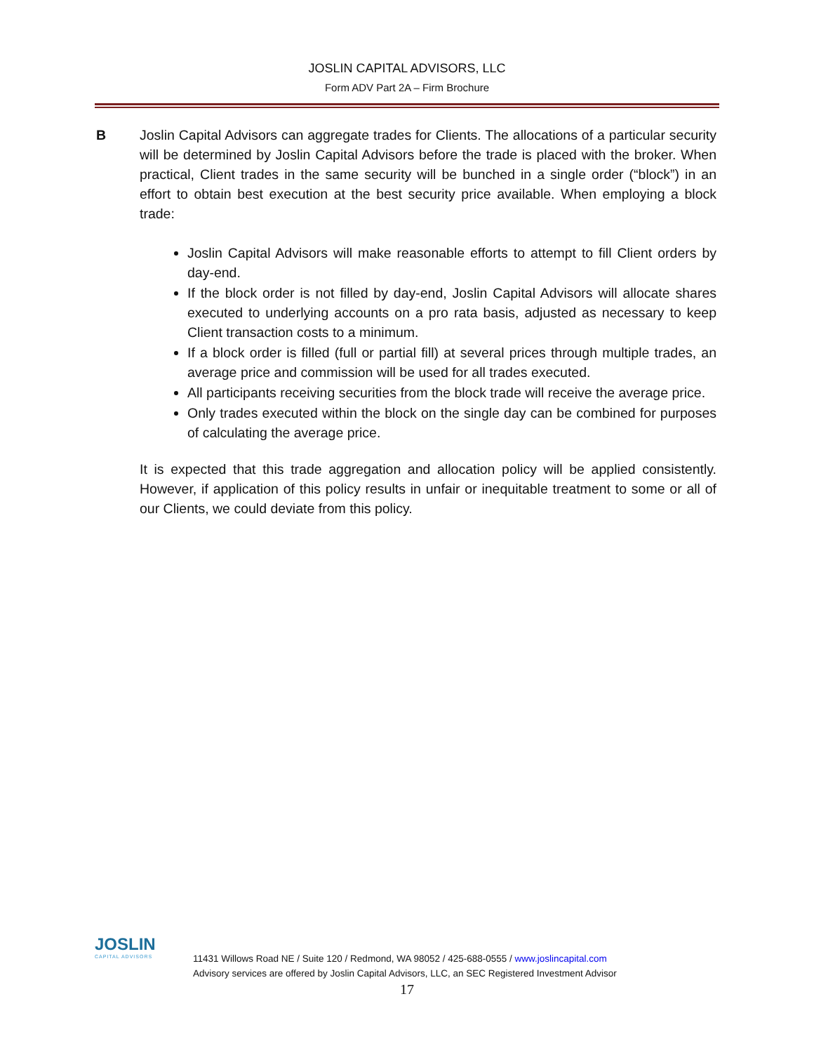JOSLIN CAPITAL ADVISORS, LLC
Form ADV Part 2A – Firm Brochure
B Joslin Capital Advisors can aggregate trades for Clients. The allocations of a particular security will be determined by Joslin Capital Advisors before the trade is placed with the broker. When practical, Client trades in the same security will be bunched in a single order (“block”) in an effort to obtain best execution at the best security price available. When employing a block trade:
Joslin Capital Advisors will make reasonable efforts to attempt to fill Client orders by day-end.
If the block order is not filled by day-end, Joslin Capital Advisors will allocate shares executed to underlying accounts on a pro rata basis, adjusted as necessary to keep Client transaction costs to a minimum.
If a block order is filled (full or partial fill) at several prices through multiple trades, an average price and commission will be used for all trades executed.
All participants receiving securities from the block trade will receive the average price.
Only trades executed within the block on the single day can be combined for purposes of calculating the average price.
It is expected that this trade aggregation and allocation policy will be applied consistently. However, if application of this policy results in unfair or inequitable treatment to some or all of our Clients, we could deviate from this policy.
JOSLIN
CAPITAL ADVISORS
11431 Willows Road NE / Suite 120 / Redmond, WA 98052 / 425-688-0555 / www.joslincapital.com
Advisory services are offered by Joslin Capital Advisors, LLC, an SEC Registered Investment Advisor
17